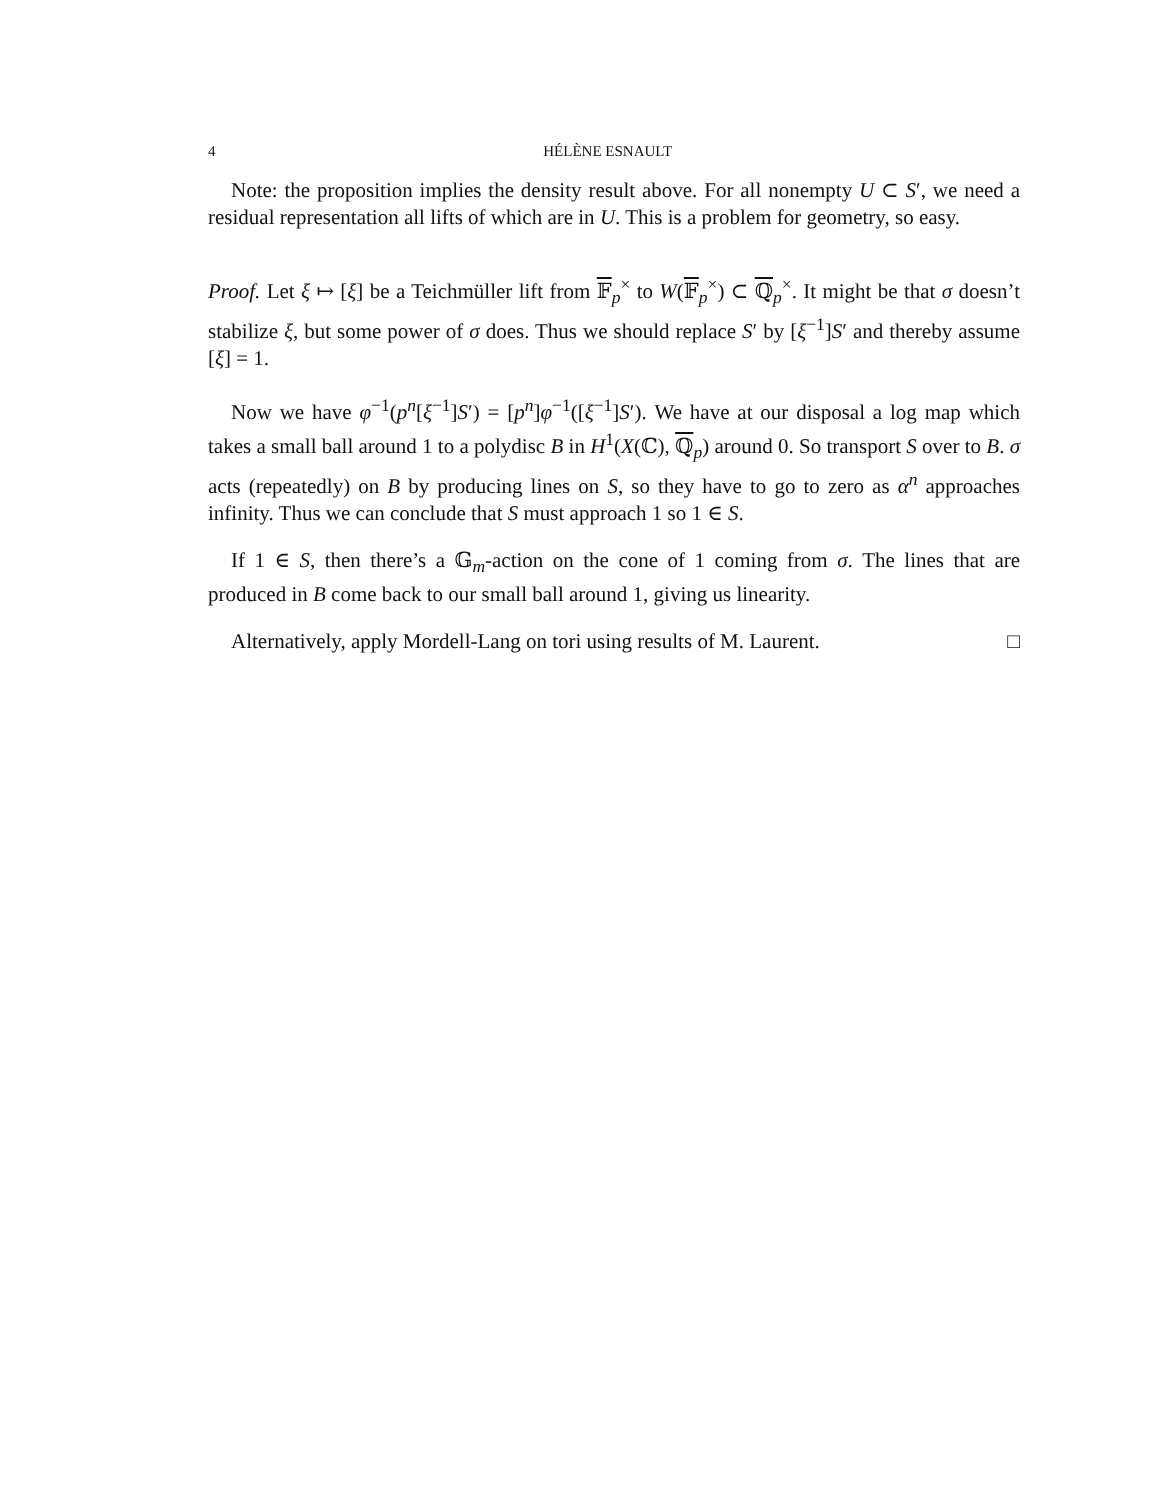4 HÉLÈNE ESNAULT
Note: the proposition implies the density result above. For all nonempty U ⊂ S′, we need a residual representation all lifts of which are in U. This is a problem for geometry, so easy.
Proof. Let ξ ↦ [ξ] be a Teichmüller lift from 𝔽<sub>p</sub><sup>×</sup> to W(𝔽<sub>p</sub><sup>×</sup>) ⊂ ℚ<sub>p</sub><sup>×</sup>. It might be that σ doesn’t stabilize ξ, but some power of σ does. Thus we should replace S′ by [ξ<sup>−1</sup>]S′ and thereby assume [ξ] = 1.
Now we have φ<sup>−1</sup>(p<sup>n</sup>[ξ<sup>−1</sup>]S′) = [p<sup>n</sup>]φ<sup>−1</sup>([ξ<sup>−1</sup>]S′). We have at our disposal a log map which takes a small ball around 1 to a polydisc B in H<sup>1</sup>(X(ℂ), ℚ<sub>p</sub>) around 0. So transport S over to B. σ acts (repeatedly) on B by producing lines on S, so they have to go to zero as α<sup>n</sup> approaches infinity. Thus we can conclude that S must approach 1 so 1 ∈ S.
If 1 ∈ S, then there’s a 𝔾<sub>m</sub>-action on the cone of 1 coming from σ. The lines that are produced in B come back to our small ball around 1, giving us linearity.
Alternatively, apply Mordell-Lang on tori using results of M. Laurent. □